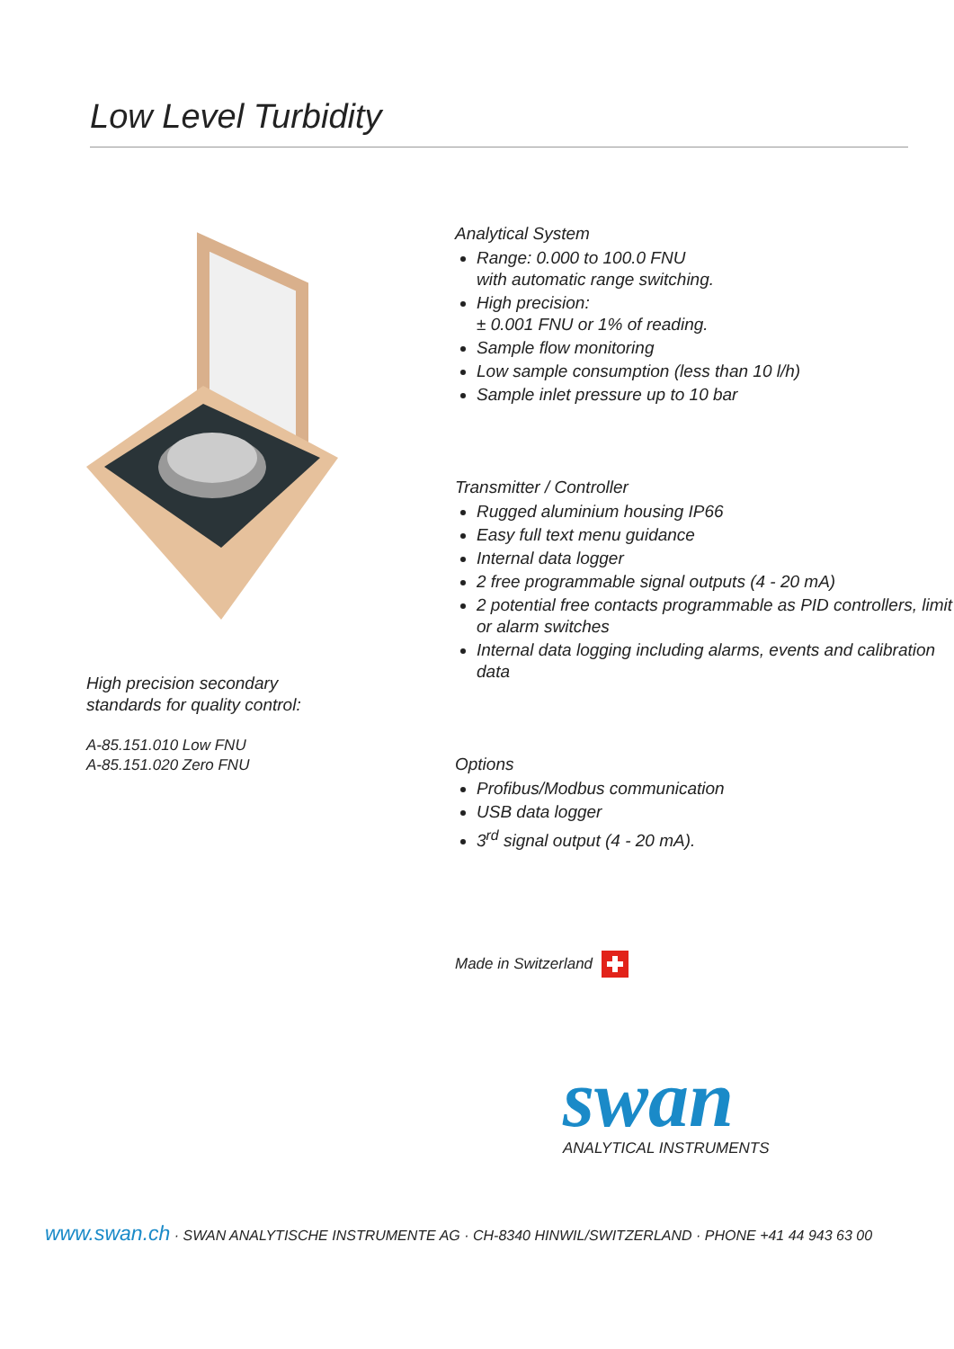Low Level Turbidity
High precision secondary
standards for quality control:
A-85.151.010 Low FNU
A-85.151.020 Zero FNU
Analytical System
Range: 0.000 to 100.0 FNU
with automatic range switching.
High precision:
± 0.001 FNU or 1% of reading.
Sample flow monitoring
Low sample consumption (less than 10 l/h)
Sample inlet pressure up to 10 bar
Transmitter / Controller
Rugged aluminium housing IP66
Easy full text menu guidance
Internal data logger
2 free programmable signal outputs (4 - 20 mA)
2 potential free contacts programmable as PID controllers, limit or alarm switches
Internal data logging including alarms, events and calibration data
Options
Profibus/Modbus communication
USB data logger
3<sup>rd</sup> signal output (4 - 20 mA).
Made in Switzerland
swan
ANALYTICAL INSTRUMENTS
www.swan.ch · SWAN ANALYTISCHE INSTRUMENTE AG · CH-8340 HINWIL/SWITZERLAND · PHONE +41 44 943 63 00